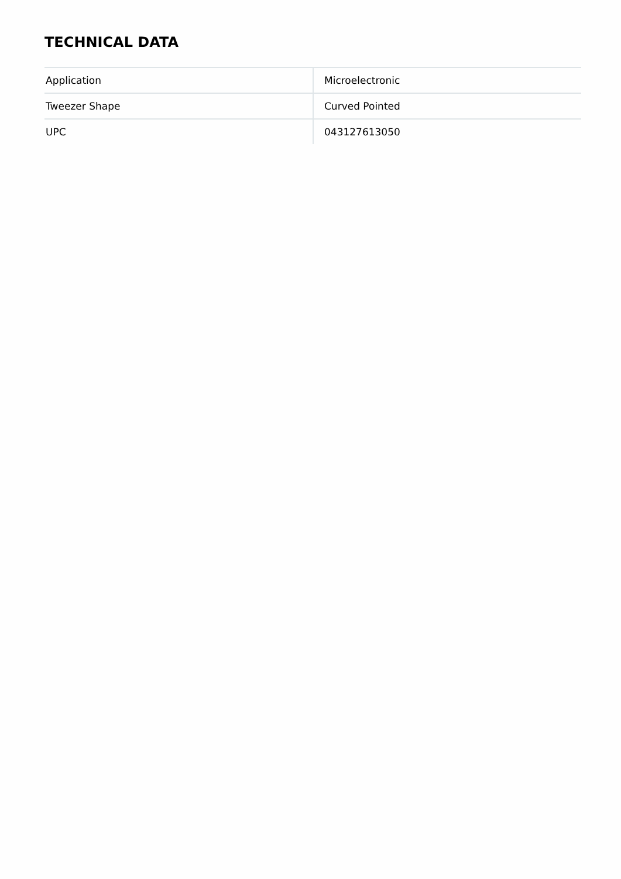TECHNICAL DATA
| Application | Microelectronic |
| Tweezer Shape | Curved Pointed |
| UPC | 043127613050 |